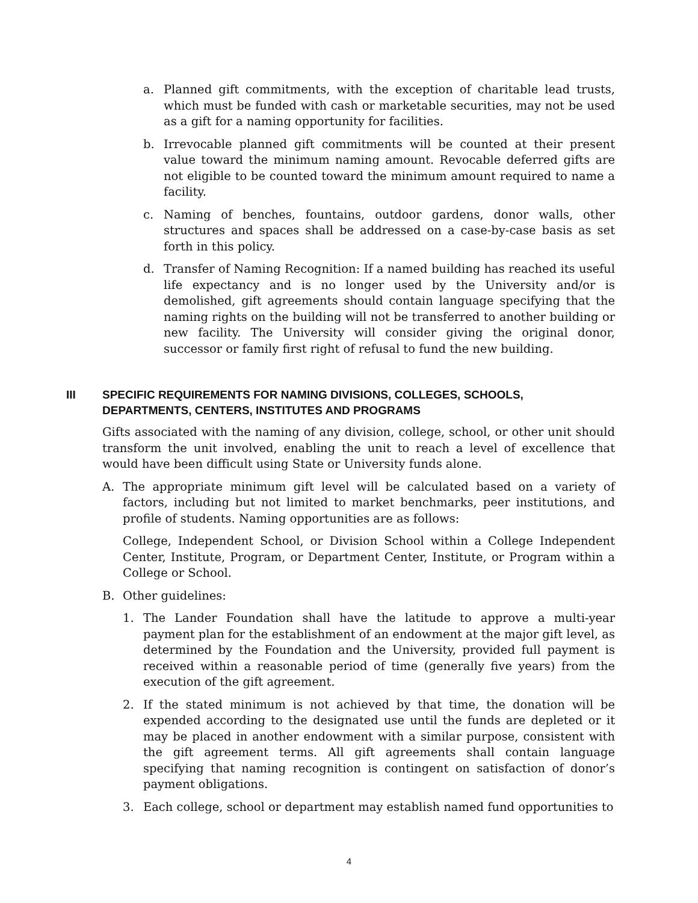a. Planned gift commitments, with the exception of charitable lead trusts, which must be funded with cash or marketable securities, may not be used as a gift for a naming opportunity for facilities.
b. Irrevocable planned gift commitments will be counted at their present value toward the minimum naming amount. Revocable deferred gifts are not eligible to be counted toward the minimum amount required to name a facility.
c. Naming of benches, fountains, outdoor gardens, donor walls, other structures and spaces shall be addressed on a case-by-case basis as set forth in this policy.
d. Transfer of Naming Recognition: If a named building has reached its useful life expectancy and is no longer used by the University and/or is demolished, gift agreements should contain language specifying that the naming rights on the building will not be transferred to another building or new facility. The University will consider giving the original donor, successor or family first right of refusal to fund the new building.
III SPECIFIC REQUIREMENTS FOR NAMING DIVISIONS, COLLEGES, SCHOOLS, DEPARTMENTS, CENTERS, INSTITUTES AND PROGRAMS
Gifts associated with the naming of any division, college, school, or other unit should transform the unit involved, enabling the unit to reach a level of excellence that would have been difficult using State or University funds alone.
A. The appropriate minimum gift level will be calculated based on a variety of factors, including but not limited to market benchmarks, peer institutions, and profile of students. Naming opportunities are as follows:
College, Independent School, or Division School within a College Independent Center, Institute, Program, or Department Center, Institute, or Program within a College or School.
B. Other guidelines:
1. The Lander Foundation shall have the latitude to approve a multi-year payment plan for the establishment of an endowment at the major gift level, as determined by the Foundation and the University, provided full payment is received within a reasonable period of time (generally five years) from the execution of the gift agreement.
2. If the stated minimum is not achieved by that time, the donation will be expended according to the designated use until the funds are depleted or it may be placed in another endowment with a similar purpose, consistent with the gift agreement terms. All gift agreements shall contain language specifying that naming recognition is contingent on satisfaction of donor’s payment obligations.
3. Each college, school or department may establish named fund opportunities to
4